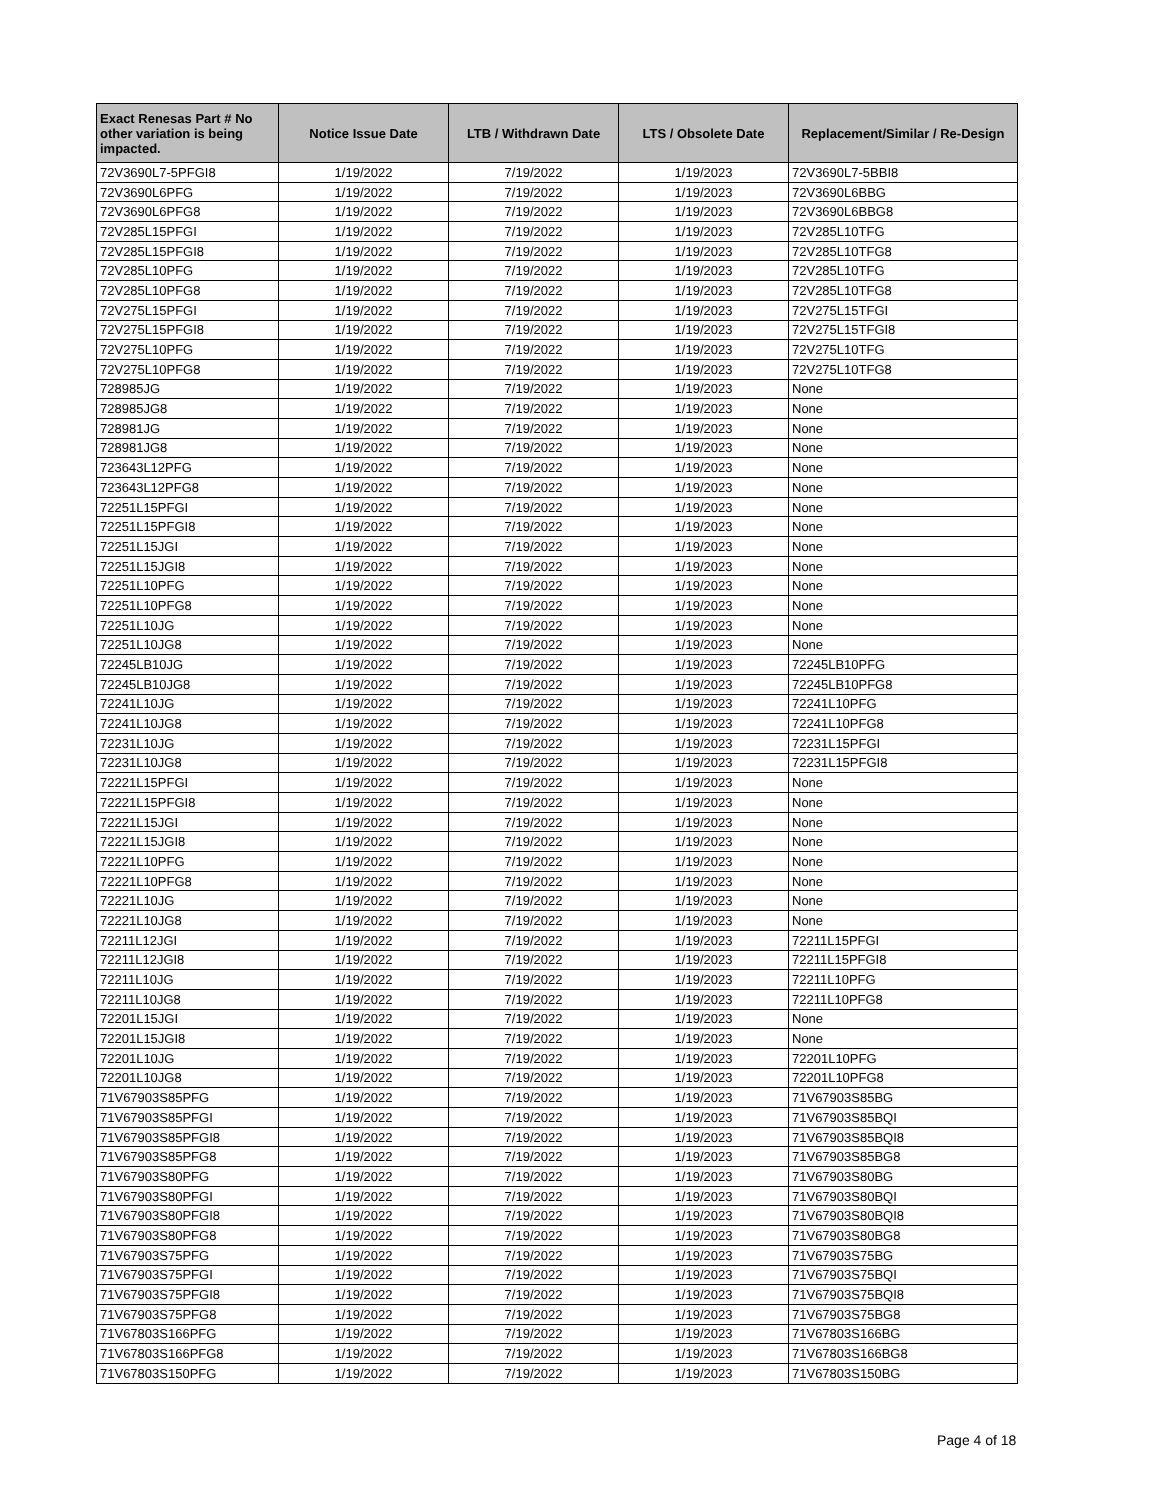| Exact Renesas Part # No other variation is being impacted. | Notice Issue Date | LTB / Withdrawn Date | LTS / Obsolete Date | Replacement/Similar / Re-Design |
| --- | --- | --- | --- | --- |
| 72V3690L7-5PFGI8 | 1/19/2022 | 7/19/2022 | 1/19/2023 | 72V3690L7-5BBI8 |
| 72V3690L6PFG | 1/19/2022 | 7/19/2022 | 1/19/2023 | 72V3690L6BBG |
| 72V3690L6PFG8 | 1/19/2022 | 7/19/2022 | 1/19/2023 | 72V3690L6BBG8 |
| 72V285L15PFGI | 1/19/2022 | 7/19/2022 | 1/19/2023 | 72V285L10TFG |
| 72V285L15PFGI8 | 1/19/2022 | 7/19/2022 | 1/19/2023 | 72V285L10TFG8 |
| 72V285L10PFG | 1/19/2022 | 7/19/2022 | 1/19/2023 | 72V285L10TFG |
| 72V285L10PFG8 | 1/19/2022 | 7/19/2022 | 1/19/2023 | 72V285L10TFG8 |
| 72V275L15PFGI | 1/19/2022 | 7/19/2022 | 1/19/2023 | 72V275L15TFGI |
| 72V275L15PFGI8 | 1/19/2022 | 7/19/2022 | 1/19/2023 | 72V275L15TFGI8 |
| 72V275L10PFG | 1/19/2022 | 7/19/2022 | 1/19/2023 | 72V275L10TFG |
| 72V275L10PFG8 | 1/19/2022 | 7/19/2022 | 1/19/2023 | 72V275L10TFG8 |
| 728985JG | 1/19/2022 | 7/19/2022 | 1/19/2023 | None |
| 728985JG8 | 1/19/2022 | 7/19/2022 | 1/19/2023 | None |
| 728981JG | 1/19/2022 | 7/19/2022 | 1/19/2023 | None |
| 728981JG8 | 1/19/2022 | 7/19/2022 | 1/19/2023 | None |
| 723643L12PFG | 1/19/2022 | 7/19/2022 | 1/19/2023 | None |
| 723643L12PFG8 | 1/19/2022 | 7/19/2022 | 1/19/2023 | None |
| 72251L15PFGI | 1/19/2022 | 7/19/2022 | 1/19/2023 | None |
| 72251L15PFGI8 | 1/19/2022 | 7/19/2022 | 1/19/2023 | None |
| 72251L15JGI | 1/19/2022 | 7/19/2022 | 1/19/2023 | None |
| 72251L15JGI8 | 1/19/2022 | 7/19/2022 | 1/19/2023 | None |
| 72251L10PFG | 1/19/2022 | 7/19/2022 | 1/19/2023 | None |
| 72251L10PFG8 | 1/19/2022 | 7/19/2022 | 1/19/2023 | None |
| 72251L10JG | 1/19/2022 | 7/19/2022 | 1/19/2023 | None |
| 72251L10JG8 | 1/19/2022 | 7/19/2022 | 1/19/2023 | None |
| 72245LB10JG | 1/19/2022 | 7/19/2022 | 1/19/2023 | 72245LB10PFG |
| 72245LB10JG8 | 1/19/2022 | 7/19/2022 | 1/19/2023 | 72245LB10PFG8 |
| 72241L10JG | 1/19/2022 | 7/19/2022 | 1/19/2023 | 72241L10PFG |
| 72241L10JG8 | 1/19/2022 | 7/19/2022 | 1/19/2023 | 72241L10PFG8 |
| 72231L10JG | 1/19/2022 | 7/19/2022 | 1/19/2023 | 72231L15PFGI |
| 72231L10JG8 | 1/19/2022 | 7/19/2022 | 1/19/2023 | 72231L15PFGI8 |
| 72221L15PFGI | 1/19/2022 | 7/19/2022 | 1/19/2023 | None |
| 72221L15PFGI8 | 1/19/2022 | 7/19/2022 | 1/19/2023 | None |
| 72221L15JGI | 1/19/2022 | 7/19/2022 | 1/19/2023 | None |
| 72221L15JGI8 | 1/19/2022 | 7/19/2022 | 1/19/2023 | None |
| 72221L10PFG | 1/19/2022 | 7/19/2022 | 1/19/2023 | None |
| 72221L10PFG8 | 1/19/2022 | 7/19/2022 | 1/19/2023 | None |
| 72221L10JG | 1/19/2022 | 7/19/2022 | 1/19/2023 | None |
| 72221L10JG8 | 1/19/2022 | 7/19/2022 | 1/19/2023 | None |
| 72211L12JGI | 1/19/2022 | 7/19/2022 | 1/19/2023 | 72211L15PFGI |
| 72211L12JGI8 | 1/19/2022 | 7/19/2022 | 1/19/2023 | 72211L15PFGI8 |
| 72211L10JG | 1/19/2022 | 7/19/2022 | 1/19/2023 | 72211L10PFG |
| 72211L10JG8 | 1/19/2022 | 7/19/2022 | 1/19/2023 | 72211L10PFG8 |
| 72201L15JGI | 1/19/2022 | 7/19/2022 | 1/19/2023 | None |
| 72201L15JGI8 | 1/19/2022 | 7/19/2022 | 1/19/2023 | None |
| 72201L10JG | 1/19/2022 | 7/19/2022 | 1/19/2023 | 72201L10PFG |
| 72201L10JG8 | 1/19/2022 | 7/19/2022 | 1/19/2023 | 72201L10PFG8 |
| 71V67903S85PFG | 1/19/2022 | 7/19/2022 | 1/19/2023 | 71V67903S85BG |
| 71V67903S85PFGI | 1/19/2022 | 7/19/2022 | 1/19/2023 | 71V67903S85BQI |
| 71V67903S85PFGI8 | 1/19/2022 | 7/19/2022 | 1/19/2023 | 71V67903S85BQI8 |
| 71V67903S85PFG8 | 1/19/2022 | 7/19/2022 | 1/19/2023 | 71V67903S85BG8 |
| 71V67903S80PFG | 1/19/2022 | 7/19/2022 | 1/19/2023 | 71V67903S80BG |
| 71V67903S80PFGI | 1/19/2022 | 7/19/2022 | 1/19/2023 | 71V67903S80BQI |
| 71V67903S80PFGI8 | 1/19/2022 | 7/19/2022 | 1/19/2023 | 71V67903S80BQI8 |
| 71V67903S80PFG8 | 1/19/2022 | 7/19/2022 | 1/19/2023 | 71V67903S80BG8 |
| 71V67903S75PFG | 1/19/2022 | 7/19/2022 | 1/19/2023 | 71V67903S75BG |
| 71V67903S75PFGI | 1/19/2022 | 7/19/2022 | 1/19/2023 | 71V67903S75BQI |
| 71V67903S75PFGI8 | 1/19/2022 | 7/19/2022 | 1/19/2023 | 71V67903S75BQI8 |
| 71V67903S75PFG8 | 1/19/2022 | 7/19/2022 | 1/19/2023 | 71V67903S75BG8 |
| 71V67803S166PFG | 1/19/2022 | 7/19/2022 | 1/19/2023 | 71V67803S166BG |
| 71V67803S166PFG8 | 1/19/2022 | 7/19/2022 | 1/19/2023 | 71V67803S166BG8 |
| 71V67803S150PFG | 1/19/2022 | 7/19/2022 | 1/19/2023 | 71V67803S150BG |
Page 4 of 18